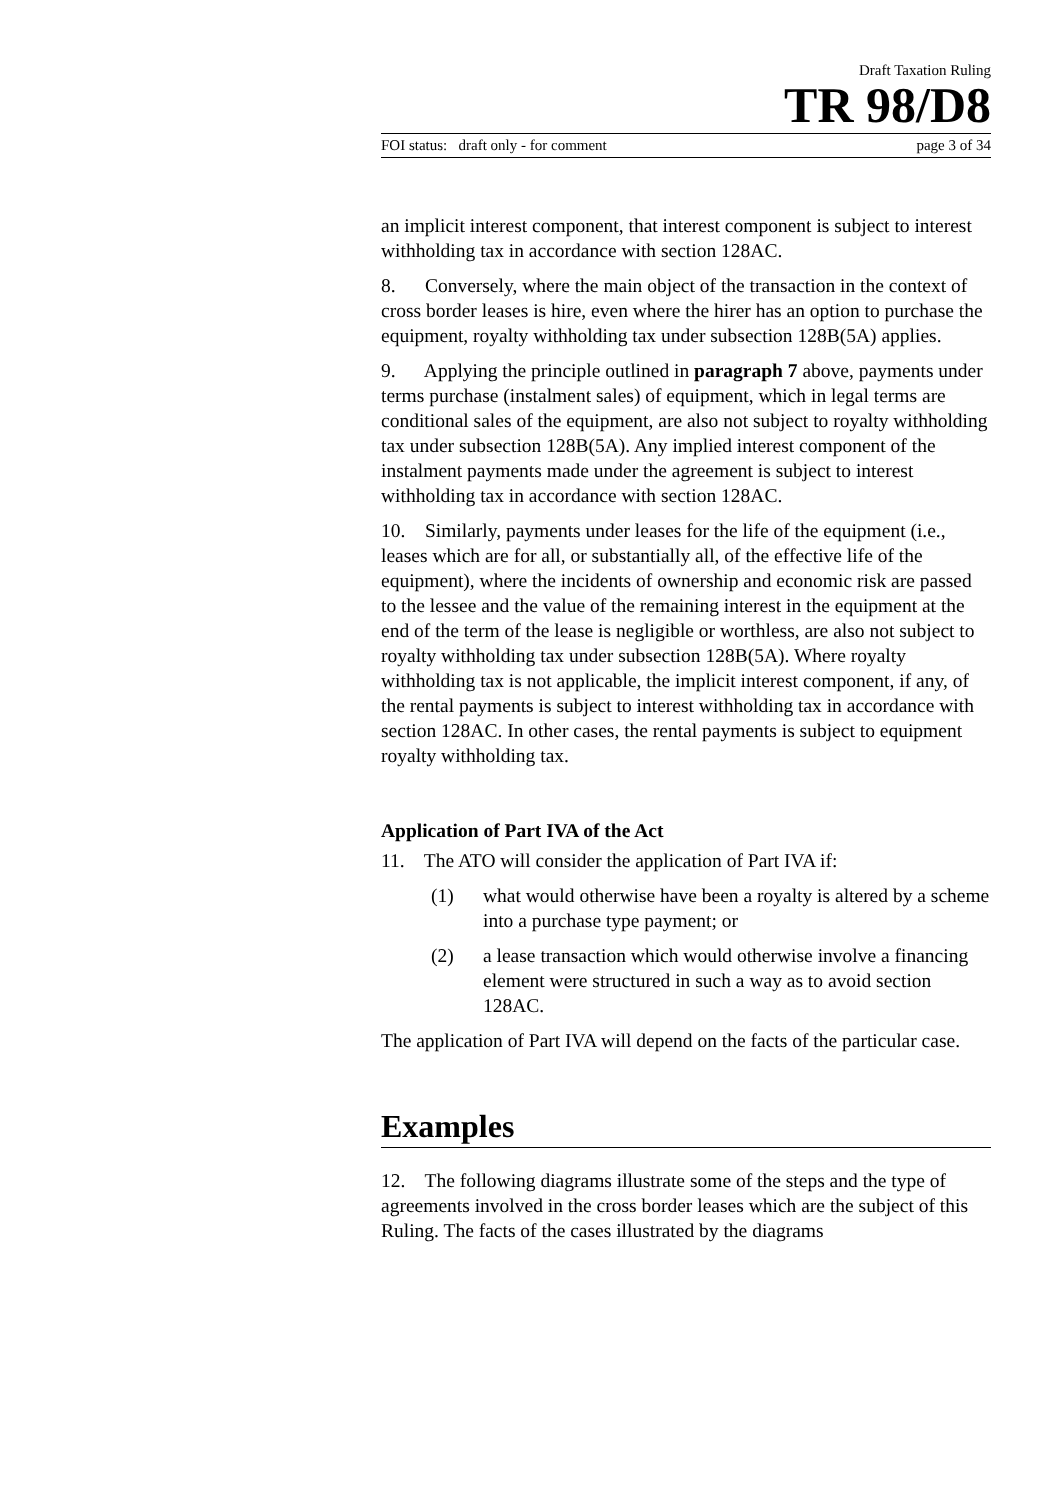Draft Taxation Ruling
TR 98/D8
FOI status: draft only - for comment page 3 of 34
an implicit interest component, that interest component is subject to interest withholding tax in accordance with section 128AC.
8. Conversely, where the main object of the transaction in the context of cross border leases is hire, even where the hirer has an option to purchase the equipment, royalty withholding tax under subsection 128B(5A) applies.
9. Applying the principle outlined in paragraph 7 above, payments under terms purchase (instalment sales) of equipment, which in legal terms are conditional sales of the equipment, are also not subject to royalty withholding tax under subsection 128B(5A). Any implied interest component of the instalment payments made under the agreement is subject to interest withholding tax in accordance with section 128AC.
10. Similarly, payments under leases for the life of the equipment (i.e., leases which are for all, or substantially all, of the effective life of the equipment), where the incidents of ownership and economic risk are passed to the lessee and the value of the remaining interest in the equipment at the end of the term of the lease is negligible or worthless, are also not subject to royalty withholding tax under subsection 128B(5A). Where royalty withholding tax is not applicable, the implicit interest component, if any, of the rental payments is subject to interest withholding tax in accordance with section 128AC. In other cases, the rental payments is subject to equipment royalty withholding tax.
Application of Part IVA of the Act
11. The ATO will consider the application of Part IVA if:
(1) what would otherwise have been a royalty is altered by a scheme into a purchase type payment; or
(2) a lease transaction which would otherwise involve a financing element were structured in such a way as to avoid section 128AC.
The application of Part IVA will depend on the facts of the particular case.
Examples
12. The following diagrams illustrate some of the steps and the type of agreements involved in the cross border leases which are the subject of this Ruling. The facts of the cases illustrated by the diagrams